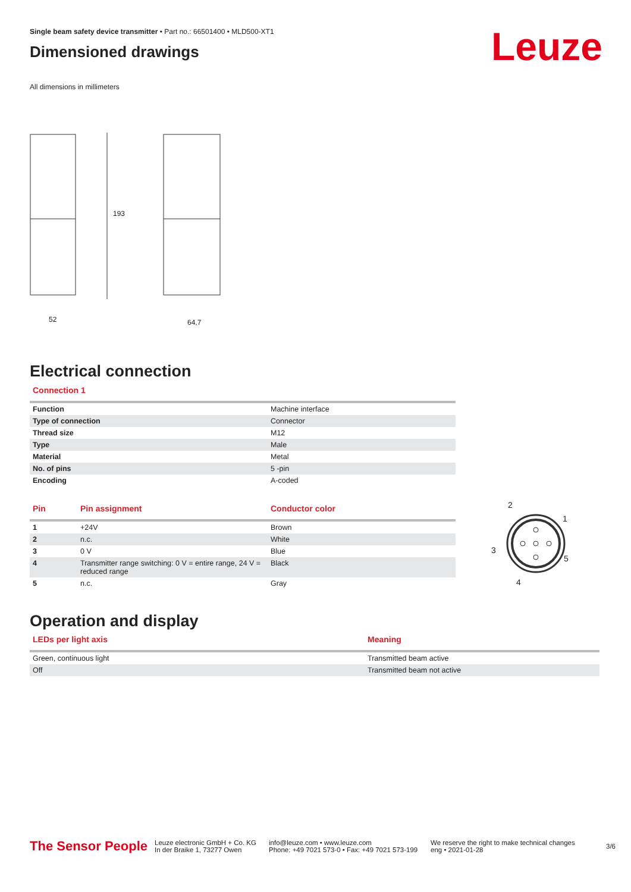Leuze
Single beam safety device transmitter • Part no.: 66501400 • MLD500-XT1
Dimensioned drawings
All dimensions in millimeters
193
52
64,7
Electrical connection
Connection 1
| Function | Machine interface |
| Type of connection | Connector |
| Thread size | M12 |
| Type | Male |
| Material | Metal |
| No. of pins | 5 -pin |
| Encoding | A-coded |
| Pin | Pin assignment | Conductor color |
| --- | --- | --- |
| 1 | +24V | Brown |
| 2 | n.c. | White |
| 3 | 0 V | Blue |
| 4 | Transmitter range switching: 0 V = entire range, 24 V = reduced range | Black |
| 5 | n.c. | Gray |
2
1
3
5
4
Operation and display
| LEDs per light axis | Meaning |
| --- | --- |
| Green, continuous light | Transmitted beam active |
| Off | Transmitted beam not active |
The Sensor People
Leuze electronic GmbH + Co. KG
In der Braike 1, 73277 Owen
info@leuze.com • www.leuze.com
Phone: +49 7021 573-0 • Fax: +49 7021 573-199
We reserve the right to make technical changes
eng • 2021-01-28
3/6